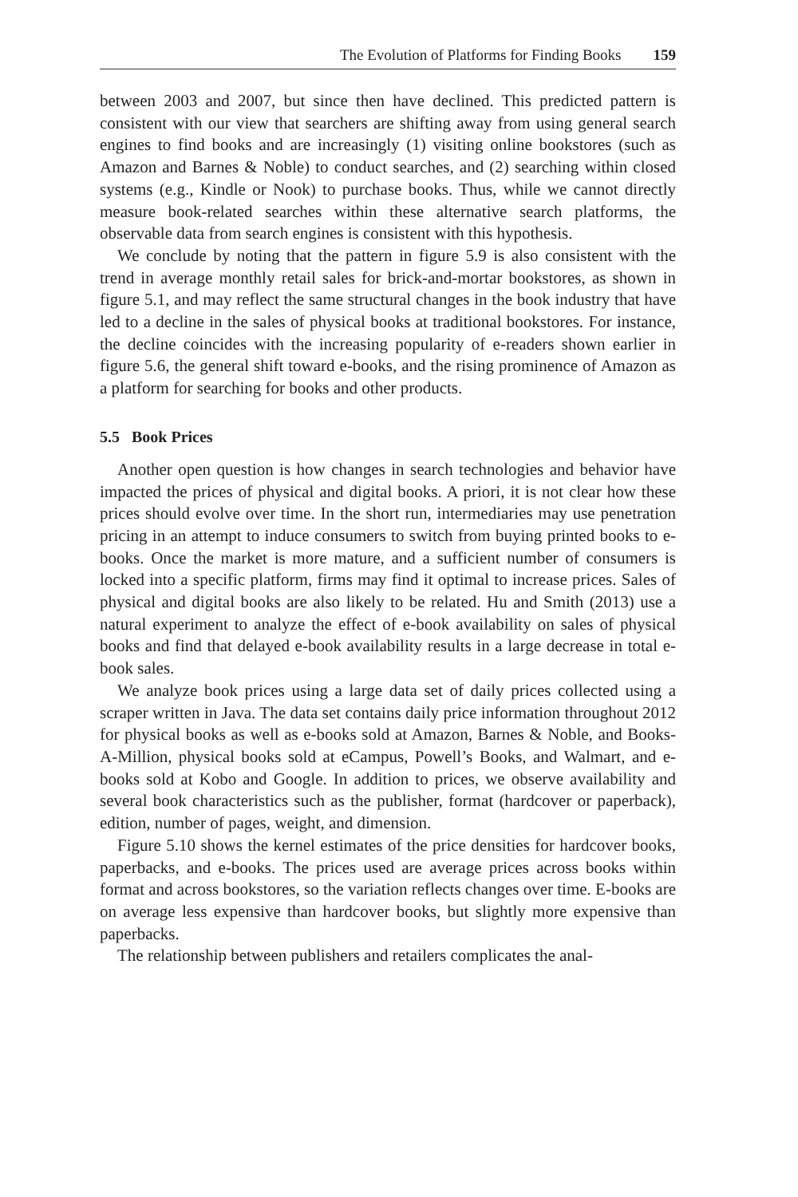The Evolution of Platforms for Finding Books 159
between 2003 and 2007, but since then have declined. This predicted pattern is consistent with our view that searchers are shifting away from using general search engines to find books and are increasingly (1) visiting online bookstores (such as Amazon and Barnes & Noble) to conduct searches, and (2) searching within closed systems (e.g., Kindle or Nook) to purchase books. Thus, while we cannot directly measure book-related searches within these alternative search platforms, the observable data from search engines is consistent with this hypothesis.
We conclude by noting that the pattern in figure 5.9 is also consistent with the trend in average monthly retail sales for brick-and-mortar bookstores, as shown in figure 5.1, and may reflect the same structural changes in the book industry that have led to a decline in the sales of physical books at traditional bookstores. For instance, the decline coincides with the increasing popularity of e-readers shown earlier in figure 5.6, the general shift toward e-books, and the rising prominence of Amazon as a platform for searching for books and other products.
5.5 Book Prices
Another open question is how changes in search technologies and behavior have impacted the prices of physical and digital books. A priori, it is not clear how these prices should evolve over time. In the short run, intermediaries may use penetration pricing in an attempt to induce consumers to switch from buying printed books to e-books. Once the market is more mature, and a sufficient number of consumers is locked into a specific platform, firms may find it optimal to increase prices. Sales of physical and digital books are also likely to be related. Hu and Smith (2013) use a natural experiment to analyze the effect of e-book availability on sales of physical books and find that delayed e-book availability results in a large decrease in total e-book sales.
We analyze book prices using a large data set of daily prices collected using a scraper written in Java. The data set contains daily price information throughout 2012 for physical books as well as e-books sold at Amazon, Barnes & Noble, and Books-A-Million, physical books sold at eCampus, Powell’s Books, and Walmart, and e-books sold at Kobo and Google. In addition to prices, we observe availability and several book characteristics such as the publisher, format (hardcover or paperback), edition, number of pages, weight, and dimension.
Figure 5.10 shows the kernel estimates of the price densities for hardcover books, paperbacks, and e-books. The prices used are average prices across books within format and across bookstores, so the variation reflects changes over time. E-books are on average less expensive than hardcover books, but slightly more expensive than paperbacks.
The relationship between publishers and retailers complicates the anal-